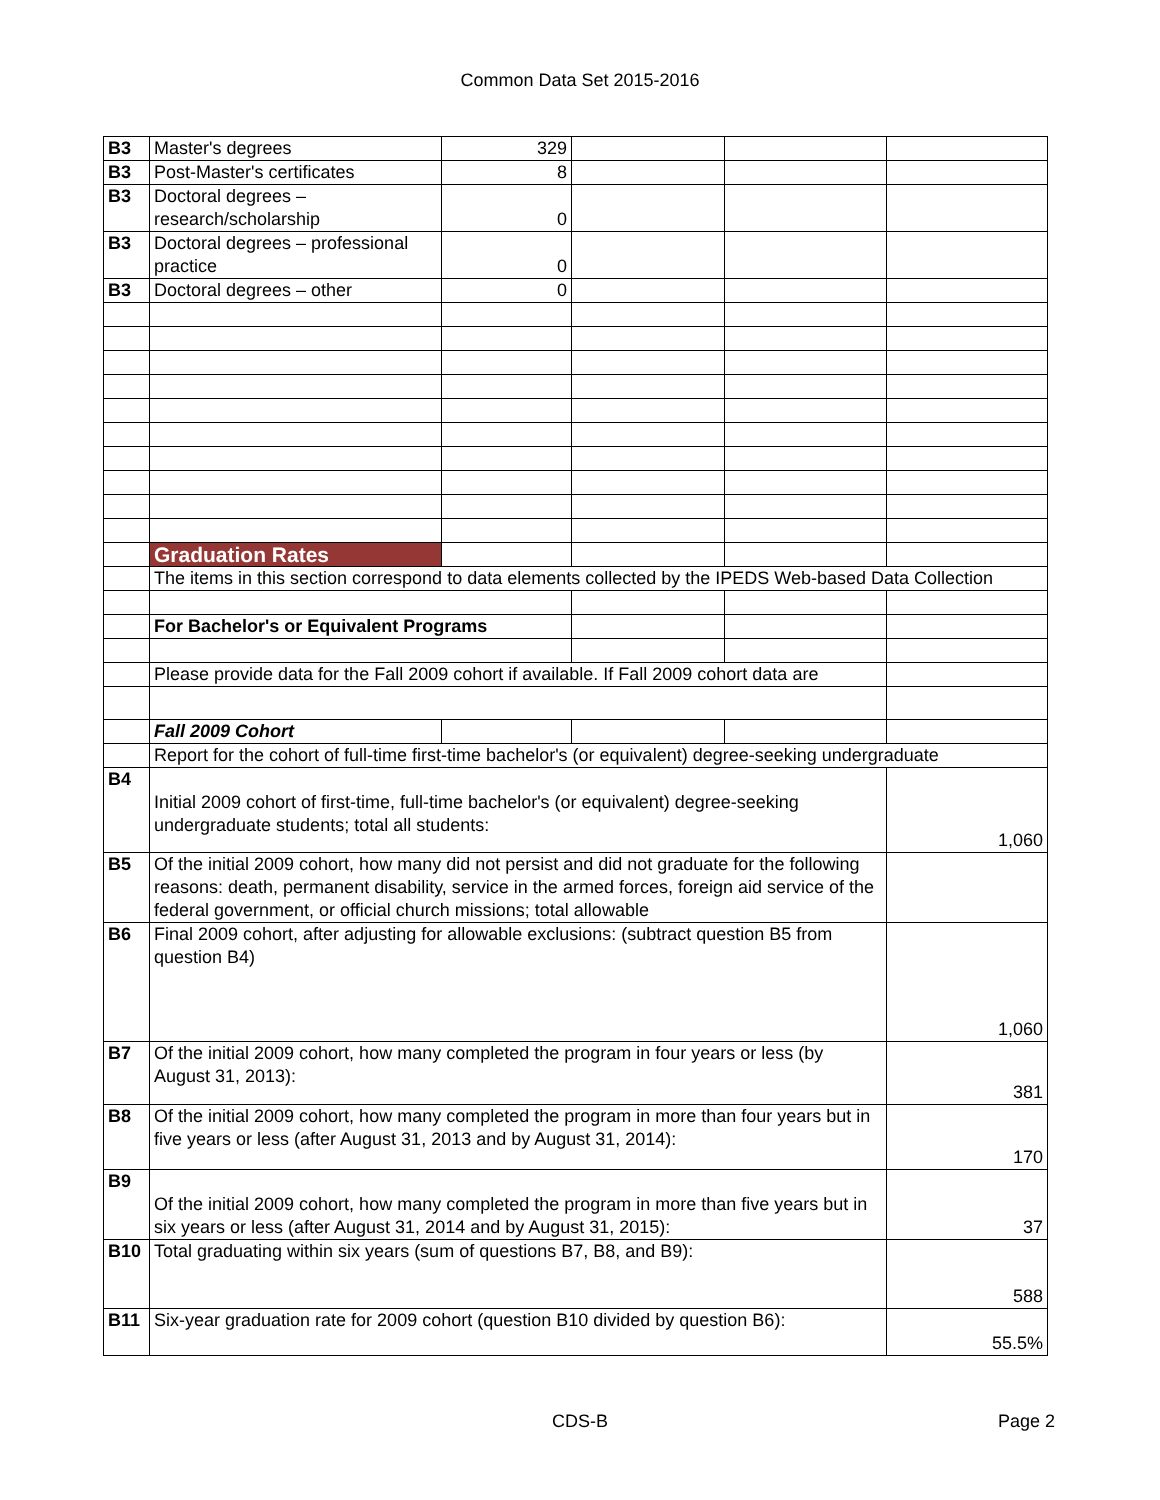Common Data Set 2015-2016
| B3 | Master's degrees | 329 | | | |
| B3 | Post-Master's certificates | 8 | | | |
| B3 | Doctoral degrees – research/scholarship | 0 | | | |
| B3 | Doctoral degrees – professional practice | 0 | | | |
| B3 | Doctoral degrees – other | 0 | | | |
| | Graduation Rates | | | | |
| | The items in this section correspond to data elements collected by the IPEDS Web-based Data Collection | | | | |
| | For Bachelor's or Equivalent Programs | | | | |
| | Please provide data for the Fall 2009 cohort if available. If Fall 2009 cohort data are | | | | |
| | Fall 2009 Cohort | | | | |
| | Report for the cohort of full-time first-time bachelor's (or equivalent) degree-seeking undergraduate | | | | |
| B4 | Initial 2009 cohort of first-time, full-time bachelor's (or equivalent) degree-seeking undergraduate students; total all students: | | | | 1,060 |
| B5 | Of the initial 2009 cohort, how many did not persist and did not graduate for the following reasons: death, permanent disability, service in the armed forces, foreign aid service of the federal government, or official church missions; total allowable | | | | |
| B6 | Final 2009 cohort, after adjusting for allowable exclusions: (subtract question B5 from question B4) | | | | 1,060 |
| B7 | Of the initial 2009 cohort, how many completed the program in four years or less (by August 31, 2013): | | | | 381 |
| B8 | Of the initial 2009 cohort, how many completed the program in more than four years but in five years or less (after August 31, 2013 and by August 31, 2014): | | | | 170 |
| B9 | Of the initial 2009 cohort, how many completed the program in more than five years but in six years or less (after August 31, 2014 and by August 31, 2015): | | | | 37 |
| B10 | Total graduating within six years (sum of questions B7, B8, and B9): | | | | 588 |
| B11 | Six-year graduation rate for 2009 cohort (question B10 divided by question B6): | | | | 55.5% |
CDS-B Page 2